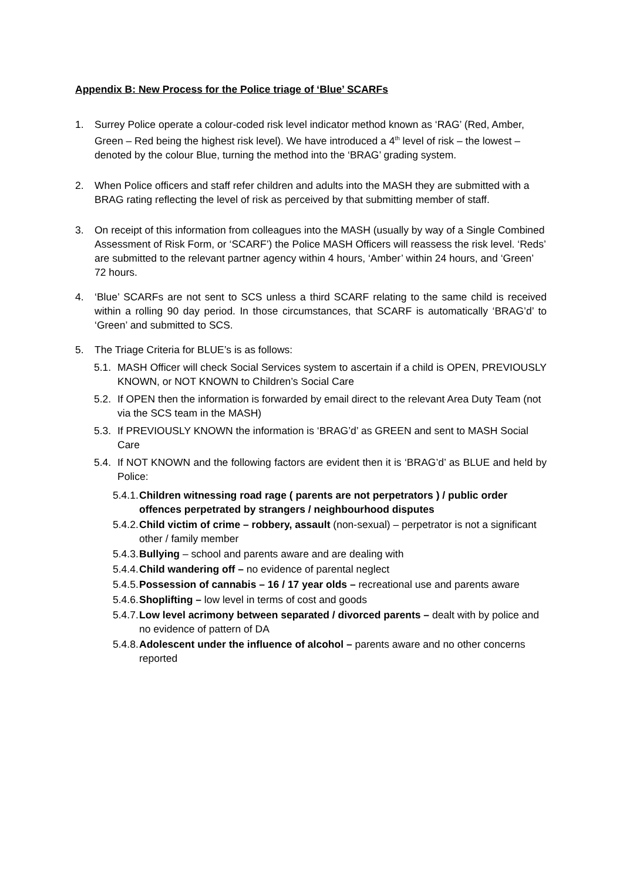Appendix B: New Process for the Police triage of ‘Blue’ SCARFs
1. Surrey Police operate a colour-coded risk level indicator method known as ‘RAG’ (Red, Amber, Green – Red being the highest risk level). We have introduced a 4<sup>th</sup> level of risk – the lowest – denoted by the colour Blue, turning the method into the ‘BRAG’ grading system.
2. When Police officers and staff refer children and adults into the MASH they are submitted with a BRAG rating reflecting the level of risk as perceived by that submitting member of staff.
3. On receipt of this information from colleagues into the MASH (usually by way of a Single Combined Assessment of Risk Form, or ‘SCARF’) the Police MASH Officers will reassess the risk level. ‘Reds’ are submitted to the relevant partner agency within 4 hours, ‘Amber’ within 24 hours, and ‘Green’ 72 hours.
4. ‘Blue’ SCARFs are not sent to SCS unless a third SCARF relating to the same child is received within a rolling 90 day period. In those circumstances, that SCARF is automatically ‘BRAG’d’ to ‘Green’ and submitted to SCS.
5. The Triage Criteria for BLUE’s is as follows:
5.1. MASH Officer will check Social Services system to ascertain if a child is OPEN, PREVIOUSLY KNOWN, or NOT KNOWN to Children’s Social Care
5.2. If OPEN then the information is forwarded by email direct to the relevant Area Duty Team (not via the SCS team in the MASH)
5.3. If PREVIOUSLY KNOWN the information is ‘BRAG’d’ as GREEN and sent to MASH Social Care
5.4. If NOT KNOWN and the following factors are evident then it is ‘BRAG’d’ as BLUE and held by Police:
5.4.1. Children witnessing road rage ( parents are not perpetrators ) / public order offences perpetrated by strangers / neighbourhood disputes
5.4.2. Child victim of crime – robbery, assault (non-sexual) – perpetrator is not a significant other / family member
5.4.3. Bullying – school and parents aware and are dealing with
5.4.4. Child wandering off – no evidence of parental neglect
5.4.5. Possession of cannabis – 16 / 17 year olds – recreational use and parents aware
5.4.6. Shoplifting – low level in terms of cost and goods
5.4.7. Low level acrimony between separated / divorced parents – dealt with by police and no evidence of pattern of DA
5.4.8. Adolescent under the influence of alcohol – parents aware and no other concerns reported